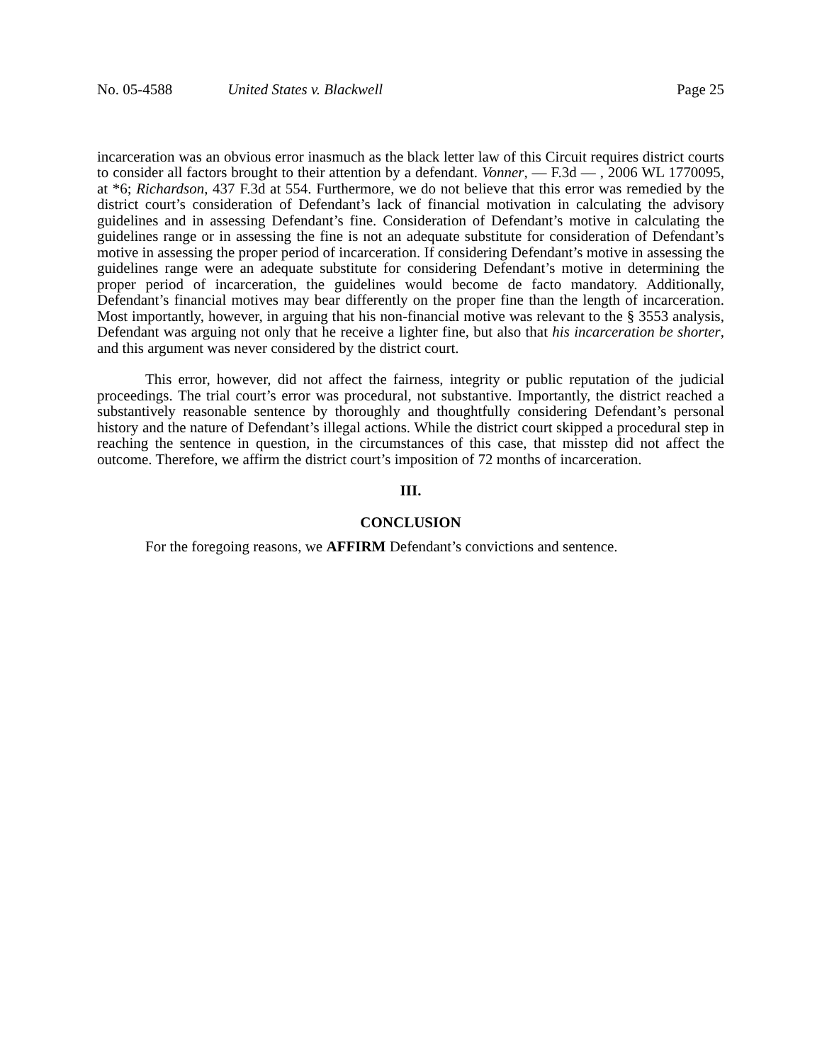No. 05-4588 United States v. Blackwell
Page 25
incarceration was an obvious error inasmuch as the black letter law of this Circuit requires district courts to consider all factors brought to their attention by a defendant. Vonner, — F.3d — , 2006 WL 1770095, at *6; Richardson, 437 F.3d at 554. Furthermore, we do not believe that this error was remedied by the district court’s consideration of Defendant’s lack of financial motivation in calculating the advisory guidelines and in assessing Defendant’s fine. Consideration of Defendant’s motive in calculating the guidelines range or in assessing the fine is not an adequate substitute for consideration of Defendant’s motive in assessing the proper period of incarceration. If considering Defendant’s motive in assessing the guidelines range were an adequate substitute for considering Defendant’s motive in determining the proper period of incarceration, the guidelines would become de facto mandatory. Additionally, Defendant’s financial motives may bear differently on the proper fine than the length of incarceration. Most importantly, however, in arguing that his non-financial motive was relevant to the § 3553 analysis, Defendant was arguing not only that he receive a lighter fine, but also that his incarceration be shorter, and this argument was never considered by the district court.
This error, however, did not affect the fairness, integrity or public reputation of the judicial proceedings. The trial court’s error was procedural, not substantive. Importantly, the district reached a substantively reasonable sentence by thoroughly and thoughtfully considering Defendant’s personal history and the nature of Defendant’s illegal actions. While the district court skipped a procedural step in reaching the sentence in question, in the circumstances of this case, that misstep did not affect the outcome. Therefore, we affirm the district court’s imposition of 72 months of incarceration.
III.
CONCLUSION
For the foregoing reasons, we AFFIRM Defendant’s convictions and sentence.